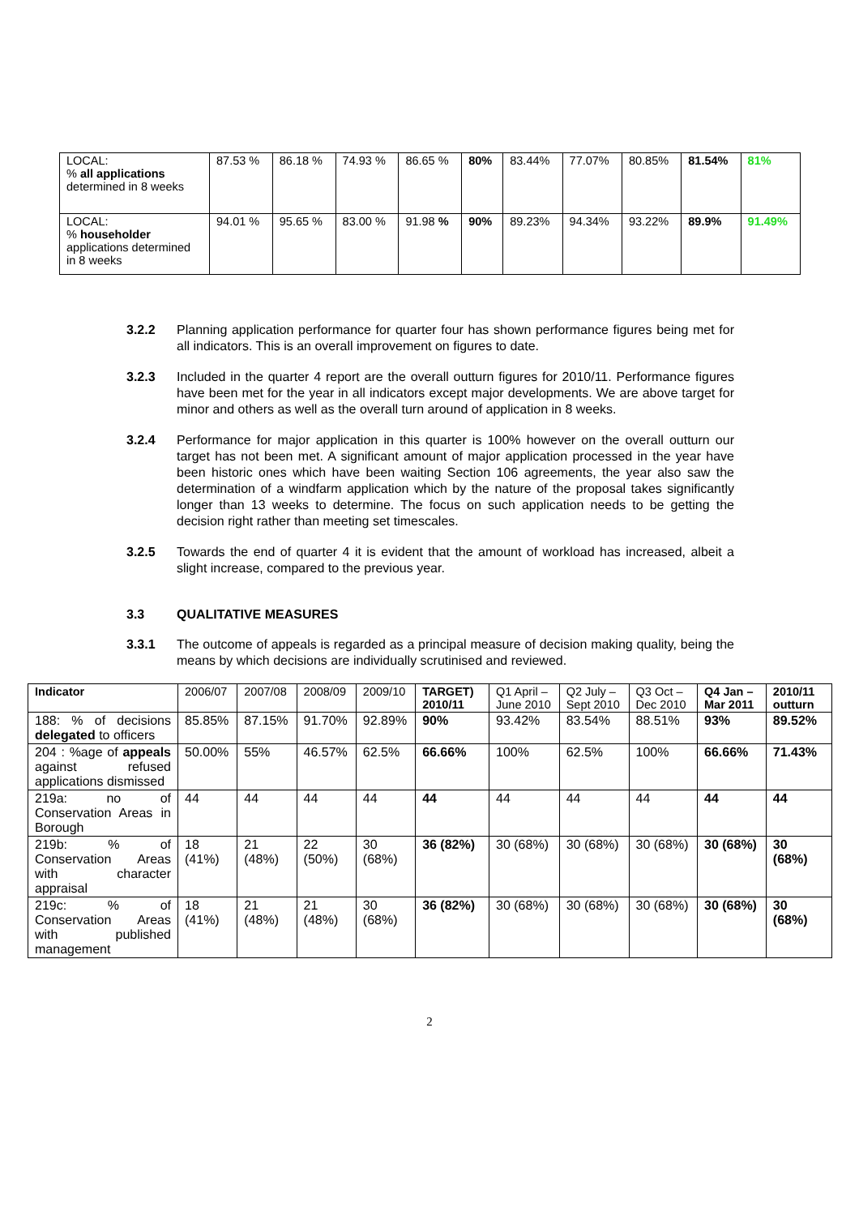| LOCAL: % all applications determined in 8 weeks | 87.53 % | 86.18 % | 74.93 % | 86.65 % | 80% | 83.44% | 77.07% | 80.85% | 81.54% | 81% |
| LOCAL: % householder applications determined in 8 weeks | 94.01 % | 95.65 % | 83.00 % | 91.98 % | 90% | 89.23% | 94.34% | 93.22% | 89.9% | 91.49% |
3.2.2 Planning application performance for quarter four has shown performance figures being met for all indicators. This is an overall improvement on figures to date.
3.2.3 Included in the quarter 4 report are the overall outturn figures for 2010/11. Performance figures have been met for the year in all indicators except major developments. We are above target for minor and others as well as the overall turn around of application in 8 weeks.
3.2.4 Performance for major application in this quarter is 100% however on the overall outturn our target has not been met. A significant amount of major application processed in the year have been historic ones which have been waiting Section 106 agreements, the year also saw the determination of a windfarm application which by the nature of the proposal takes significantly longer than 13 weeks to determine. The focus on such application needs to be getting the decision right rather than meeting set timescales.
3.2.5 Towards the end of quarter 4 it is evident that the amount of workload has increased, albeit a slight increase, compared to the previous year.
3.3 QUALITATIVE MEASURES
3.3.1 The outcome of appeals is regarded as a principal measure of decision making quality, being the means by which decisions are individually scrutinised and reviewed.
| Indicator | 2006/07 | 2007/08 | 2008/09 | 2009/10 | TARGET) 2010/11 | Q1 April – June 2010 | Q2 July – Sept 2010 | Q3 Oct – Dec 2010 | Q4 Jan – Mar 2011 | 2010/11 outturn |
| --- | --- | --- | --- | --- | --- | --- | --- | --- | --- | --- |
| 188: % of decisions delegated to officers | 85.85% | 87.15% | 91.70% | 92.89% | 90% | 93.42% | 83.54% | 88.51% | 93% | 89.52% |
| 204 : %age of appeals against refused applications dismissed | 50.00% | 55% | 46.57% | 62.5% | 66.66% | 100% | 62.5% | 100% | 66.66% | 71.43% |
| 219a: no of Conservation Areas in Borough | 44 | 44 | 44 | 44 | 44 | 44 | 44 | 44 | 44 | 44 |
| 219b: % of Conservation Areas with character appraisal | 18 (41%) | 21 (48%) | 22 (50%) | 30 (68%) | 36 (82%) | 30 (68%) | 30 (68%) | 30 (68%) | 30 (68%) | 30 (68%) |
| 219c: % of Conservation Areas with published management | 18 (41%) | 21 (48%) | 21 (48%) | 30 (68%) | 36 (82%) | 30 (68%) | 30 (68%) | 30 (68%) | 30 (68%) | 30 (68%) |
2